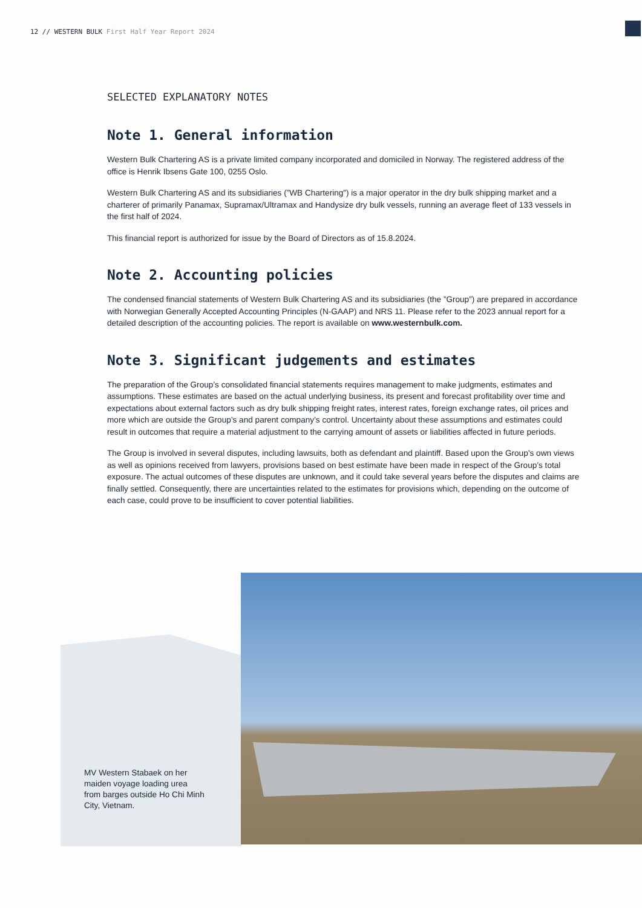12 // WESTERN BULK First Half Year Report 2024
SELECTED EXPLANATORY NOTES
Note 1. General information
Western Bulk Chartering AS is a private limited company incorporated and domiciled in Norway. The registered address of the office is Henrik Ibsens Gate 100, 0255 Oslo.
Western Bulk Chartering AS and its subsidiaries (”WB Chartering”) is a major operator in the dry bulk shipping market and a charterer of primarily Panamax, Supramax/Ultramax and Handysize dry bulk vessels, running an average fleet of 133 vessels in the first half of 2024.
This financial report is authorized for issue by the Board of Directors as of 15.8.2024.
Note 2. Accounting policies
The condensed financial statements of Western Bulk Chartering AS and its subsidiaries (the ”Group”) are prepared in accordance with Norwegian Generally Accepted Accounting Principles (N-GAAP) and NRS 11. Please refer to the 2023 annual report for a detailed description of the accounting policies. The report is available on www.westernbulk.com.
Note 3. Significant judgements and estimates
The preparation of the Group’s consolidated financial statements requires management to make judgments, estimates and assumptions. These estimates are based on the actual underlying business, its present and forecast profitability over time and expectations about external factors such as dry bulk shipping freight rates, interest rates, foreign exchange rates, oil prices and more which are outside the Group’s and parent company’s control. Uncertainty about these assumptions and estimates could result in outcomes that require a material adjustment to the carrying amount of assets or liabilities affected in future periods.
The Group is involved in several disputes, including lawsuits, both as defendant and plaintiff. Based upon the Group’s own views as well as opinions received from lawyers, provisions based on best estimate have been made in respect of the Group’s total exposure. The actual outcomes of these disputes are unknown, and it could take several years before the disputes and claims are finally settled. Consequently, there are uncertainties related to the estimates for provisions which, depending on the outcome of each case, could prove to be insufficient to cover potential liabilities.
MV Western Stabaek on her maiden voyage loading urea from barges outside Ho Chi Minh City, Vietnam.